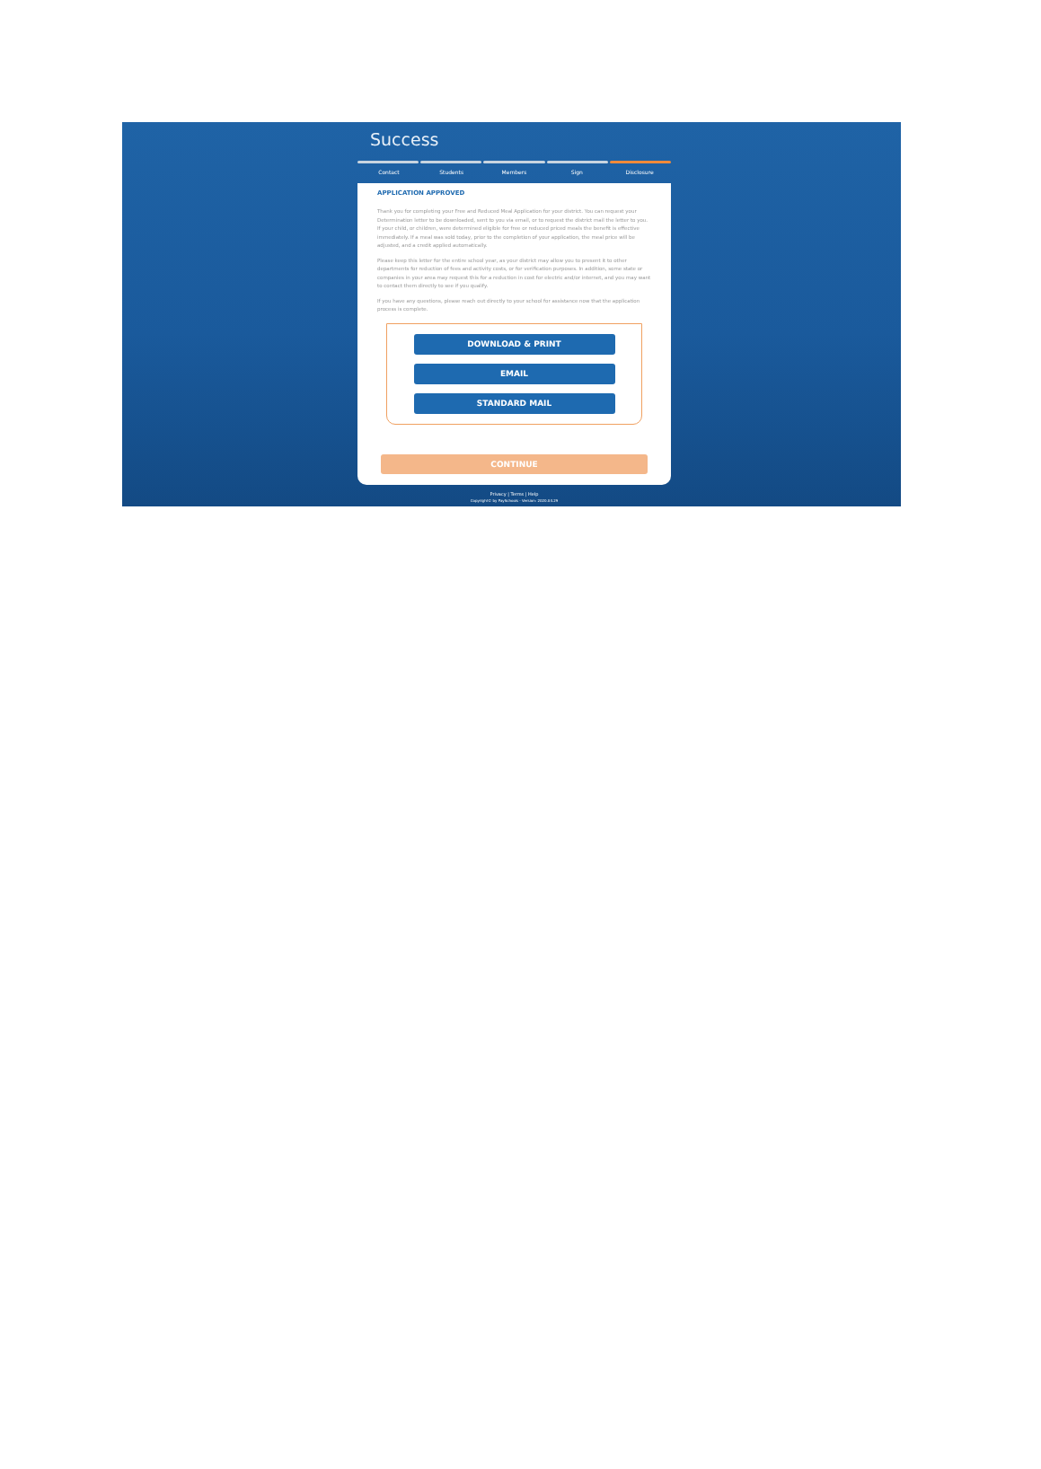Success
Contact Students Members Sign Disclosure
APPLICATION APPROVED
Thank you for completing your Free and Reduced Meal Application for your district. You can request your Determination letter to be downloaded, sent to you via email, or to request the district mail the letter to you. If your child, or children, were determined eligible for free or reduced priced meals the benefit is effective immediately. If a meal was sold today, prior to the completion of your application, the meal price will be adjusted, and a credit applied automatically.
Please keep this letter for the entire school year, as your district may allow you to present it to other departments for reduction of fees and activity costs, or for verification purposes. In addition, some state or companies in your area may request this for a reduction in cost for electric and/or internet, and you may want to contact them directly to see if you qualify.
If you have any questions, please reach out directly to your school for assistance now that the application process is complete.
DOWNLOAD & PRINT
EMAIL
STANDARD MAIL
CONTINUE
Privacy | Terms | Help
Copyright© by PaySchools - Version: 2020.04.29